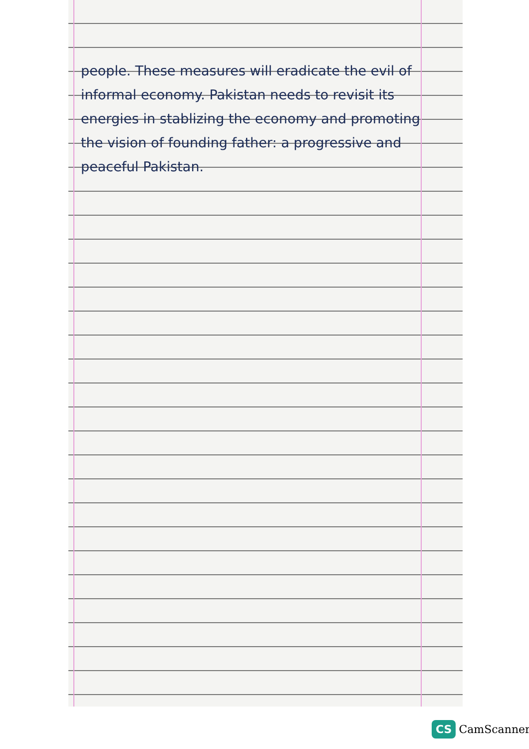people. These measures will eradicate the evil of informal economy. Pakistan needs to revisit its energies in stablizing the economy and promoting the vision of founding father: a progressive and peaceful Pakistan.
CS CamScanner